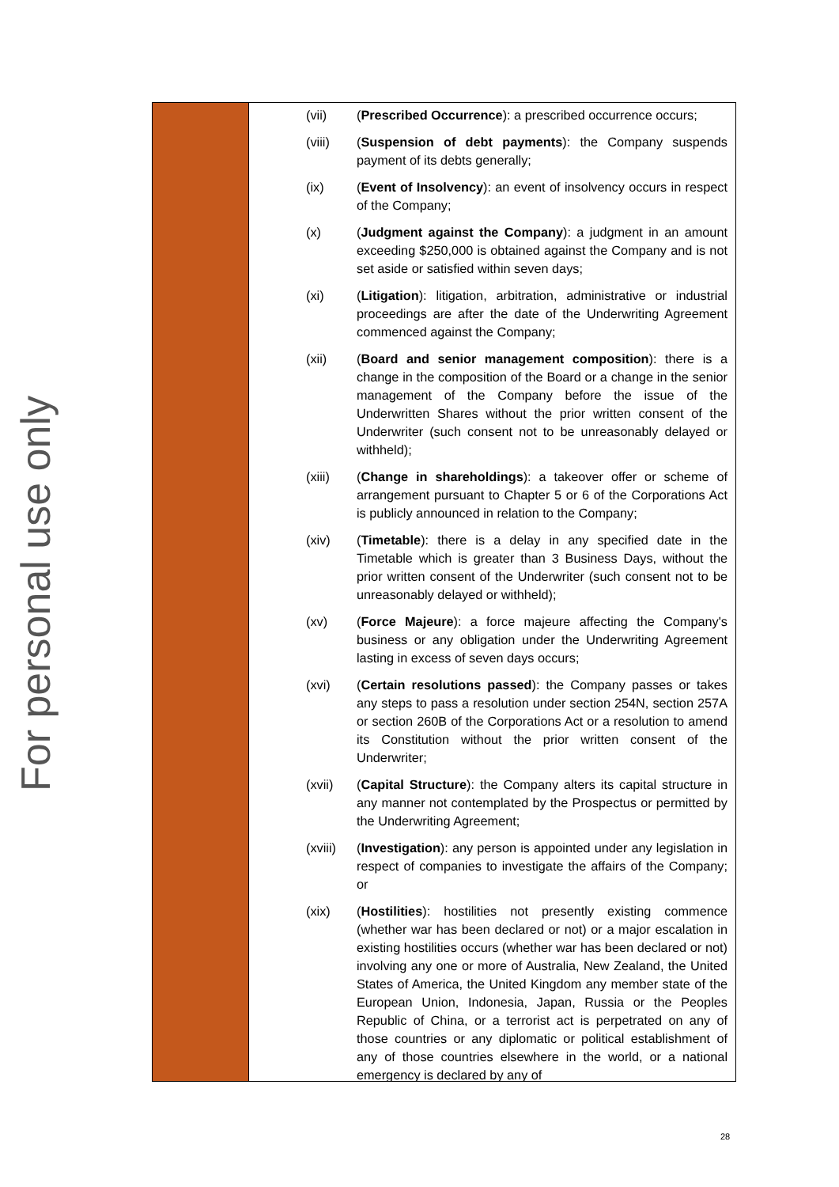For personal use only
(vii) (Prescribed Occurrence): a prescribed occurrence occurs;
(viii) (Suspension of debt payments): the Company suspends payment of its debts generally;
(ix) (Event of Insolvency): an event of insolvency occurs in respect of the Company;
(x) (Judgment against the Company): a judgment in an amount exceeding $250,000 is obtained against the Company and is not set aside or satisfied within seven days;
(xi) (Litigation): litigation, arbitration, administrative or industrial proceedings are after the date of the Underwriting Agreement commenced against the Company;
(xii) (Board and senior management composition): there is a change in the composition of the Board or a change in the senior management of the Company before the issue of the Underwritten Shares without the prior written consent of the Underwriter (such consent not to be unreasonably delayed or withheld);
(xiii) (Change in shareholdings): a takeover offer or scheme of arrangement pursuant to Chapter 5 or 6 of the Corporations Act is publicly announced in relation to the Company;
(xiv) (Timetable): there is a delay in any specified date in the Timetable which is greater than 3 Business Days, without the prior written consent of the Underwriter (such consent not to be unreasonably delayed or withheld);
(xv) (Force Majeure): a force majeure affecting the Company's business or any obligation under the Underwriting Agreement lasting in excess of seven days occurs;
(xvi) (Certain resolutions passed): the Company passes or takes any steps to pass a resolution under section 254N, section 257A or section 260B of the Corporations Act or a resolution to amend its Constitution without the prior written consent of the Underwriter;
(xvii) (Capital Structure): the Company alters its capital structure in any manner not contemplated by the Prospectus or permitted by the Underwriting Agreement;
(xviii)
(Investigation): any person is appointed under any legislation in respect of companies to investigate the affairs of the Company; or
(xix) (Hostilities): hostilities not presently existing commence (whether war has been declared or not) or a major escalation in existing hostilities occurs (whether war has been declared or not) involving any one or more of Australia, New Zealand, the United States of America, the United Kingdom any member state of the European Union, Indonesia, Japan, Russia or the Peoples Republic of China, or a terrorist act is perpetrated on any of those countries or any diplomatic or political establishment of any of those countries elsewhere in the world, or a national emergency is declared by any of
28